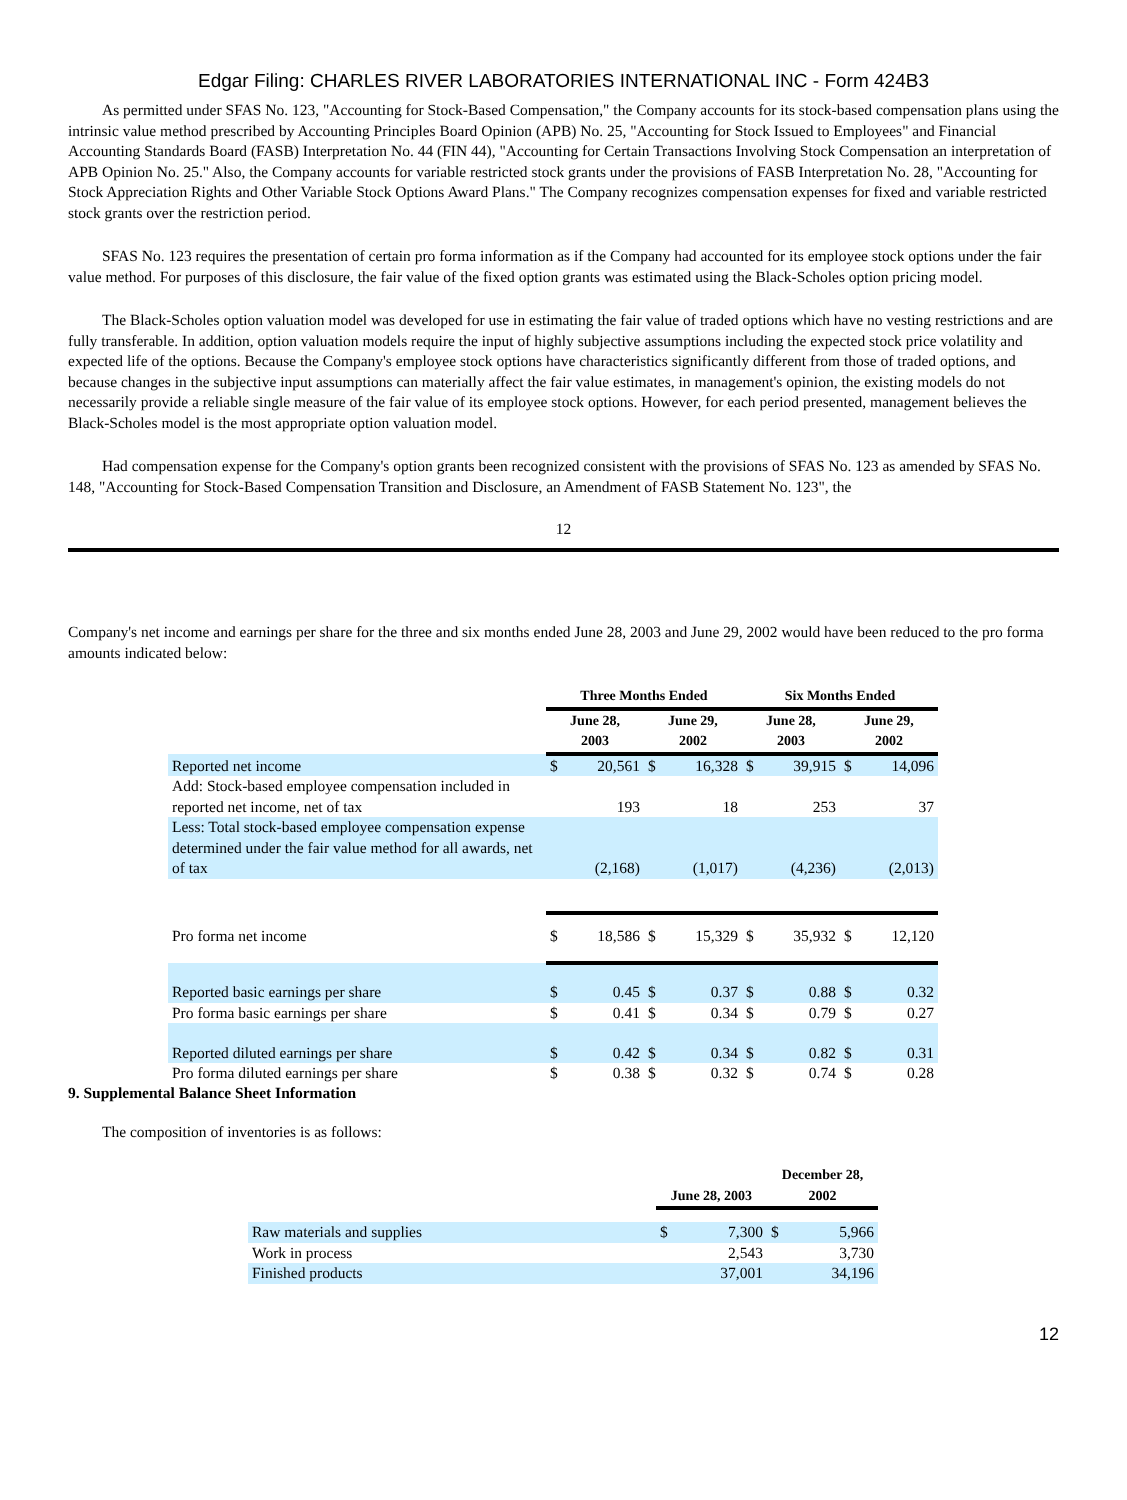Edgar Filing: CHARLES RIVER LABORATORIES INTERNATIONAL INC - Form 424B3
As permitted under SFAS No. 123, "Accounting for Stock-Based Compensation," the Company accounts for its stock-based compensation plans using the intrinsic value method prescribed by Accounting Principles Board Opinion (APB) No. 25, "Accounting for Stock Issued to Employees" and Financial Accounting Standards Board (FASB) Interpretation No. 44 (FIN 44), "Accounting for Certain Transactions Involving Stock Compensation an interpretation of APB Opinion No. 25." Also, the Company accounts for variable restricted stock grants under the provisions of FASB Interpretation No. 28, "Accounting for Stock Appreciation Rights and Other Variable Stock Options Award Plans." The Company recognizes compensation expenses for fixed and variable restricted stock grants over the restriction period.
SFAS No. 123 requires the presentation of certain pro forma information as if the Company had accounted for its employee stock options under the fair value method. For purposes of this disclosure, the fair value of the fixed option grants was estimated using the Black-Scholes option pricing model.
The Black-Scholes option valuation model was developed for use in estimating the fair value of traded options which have no vesting restrictions and are fully transferable. In addition, option valuation models require the input of highly subjective assumptions including the expected stock price volatility and expected life of the options. Because the Company's employee stock options have characteristics significantly different from those of traded options, and because changes in the subjective input assumptions can materially affect the fair value estimates, in management's opinion, the existing models do not necessarily provide a reliable single measure of the fair value of its employee stock options. However, for each period presented, management believes the Black-Scholes model is the most appropriate option valuation model.
Had compensation expense for the Company's option grants been recognized consistent with the provisions of SFAS No. 123 as amended by SFAS No. 148, "Accounting for Stock-Based Compensation Transition and Disclosure, an Amendment of FASB Statement No. 123", the
12
Company's net income and earnings per share for the three and six months ended June 28, 2003 and June 29, 2002 would have been reduced to the pro forma amounts indicated below:
| | Three Months Ended | | | | Six Months Ended | | | |
| --- | --- | --- | --- | --- | --- | --- | --- | --- |
| | June 28, 2003 | | June 29, 2002 | | June 28, 2003 | | June 29, 2002 | |
| Reported net income | $ | 20,561 | $ | 16,328 | $ | 39,915 | $ | 14,096 |
| Add: Stock-based employee compensation included in reported net income, net of tax | | 193 | | 18 | | 253 | | 37 |
| Less: Total stock-based employee compensation expense determined under the fair value method for all awards, net of tax | | (2,168) | | (1,017) | | (4,236) | | (2,013) |
| Pro forma net income | $ | 18,586 | $ | 15,329 | $ | 35,932 | $ | 12,120 |
| Reported basic earnings per share | $ | 0.45 | $ | 0.37 | $ | 0.88 | $ | 0.32 |
| Pro forma basic earnings per share | $ | 0.41 | $ | 0.34 | $ | 0.79 | $ | 0.27 |
| Reported diluted earnings per share | $ | 0.42 | $ | 0.34 | $ | 0.82 | $ | 0.31 |
| Pro forma diluted earnings per share | $ | 0.38 | $ | 0.32 | $ | 0.74 | $ | 0.28 |
9. Supplemental Balance Sheet Information
The composition of inventories is as follows:
| | June 28, 2003 | | December 28, 2002 | |
| --- | --- | --- | --- | --- |
| Raw materials and supplies | $ | 7,300 | $ | 5,966 |
| Work in process | | 2,543 | | 3,730 |
| Finished products | | 37,001 | | 34,196 |
12